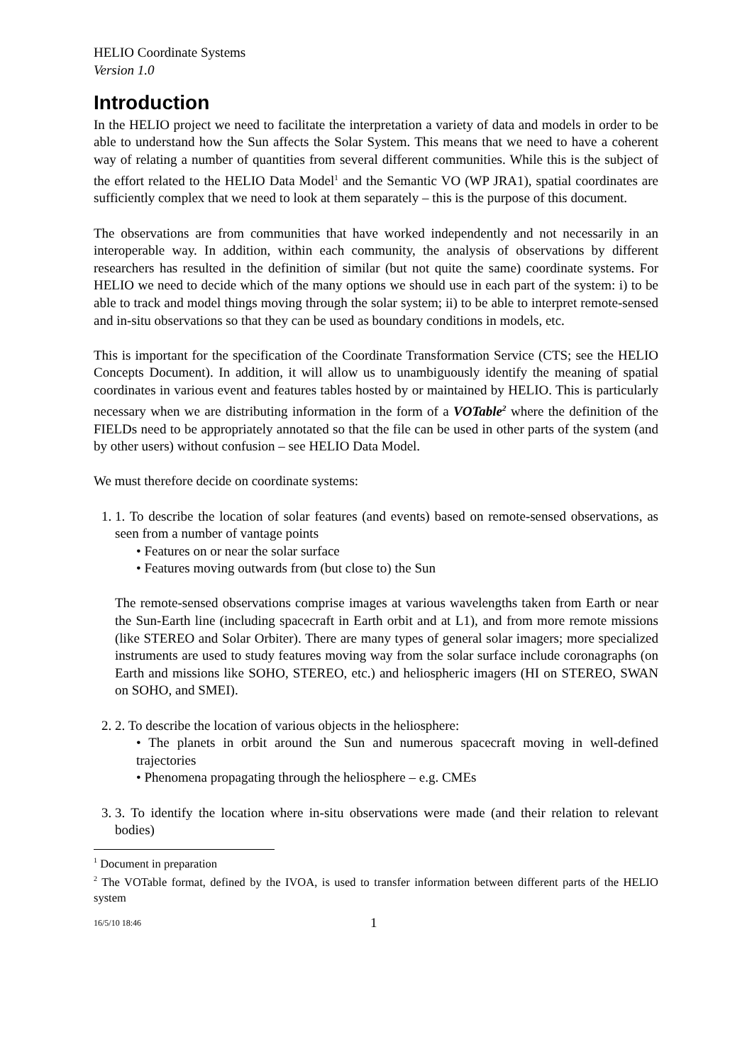HELIO Coordinate Systems
Version 1.0
Introduction
In the HELIO project we need to facilitate the interpretation a variety of data and models in order to be able to understand how the Sun affects the Solar System. This means that we need to have a coherent way of relating a number of quantities from several different communities. While this is the subject of the effort related to the HELIO Data Model<sup>1</sup> and the Semantic VO (WP JRA1), spatial coordinates are sufficiently complex that we need to look at them separately – this is the purpose of this document.
The observations are from communities that have worked independently and not necessarily in an interoperable way. In addition, within each community, the analysis of observations by different researchers has resulted in the definition of similar (but not quite the same) coordinate systems. For HELIO we need to decide which of the many options we should use in each part of the system: i) to be able to track and model things moving through the solar system; ii) to be able to interpret remote-sensed and in-situ observations so that they can be used as boundary conditions in models, etc.
This is important for the specification of the Coordinate Transformation Service (CTS; see the HELIO Concepts Document). In addition, it will allow us to unambiguously identify the meaning of spatial coordinates in various event and features tables hosted by or maintained by HELIO. This is particularly necessary when we are distributing information in the form of a VOTable<sup>2</sup> where the definition of the FIELDs need to be appropriately annotated so that the file can be used in other parts of the system (and by other users) without confusion – see HELIO Data Model.
We must therefore decide on coordinate systems:
1. 1. To describe the location of solar features (and events) based on remote-sensed observations, as seen from a number of vantage points
• Features on or near the solar surface
• Features moving outwards from (but close to) the Sun
The remote-sensed observations comprise images at various wavelengths taken from Earth or near the Sun-Earth line (including spacecraft in Earth orbit and at L1), and from more remote missions (like STEREO and Solar Orbiter). There are many types of general solar imagers; more specialized instruments are used to study features moving way from the solar surface include coronagraphs (on Earth and missions like SOHO, STEREO, etc.) and heliospheric imagers (HI on STEREO, SWAN on SOHO, and SMEI).
2. 2. To describe the location of various objects in the heliosphere:
• The planets in orbit around the Sun and numerous spacecraft moving in well-defined trajectories
• Phenomena propagating through the heliosphere – e.g. CMEs
3. 3. To identify the location where in-situ observations were made (and their relation to relevant bodies)
<sup>1</sup> Document in preparation
<sup>2</sup> The VOTable format, defined by the IVOA, is used to transfer information between different parts of the HELIO system
16/5/10 18:46 1